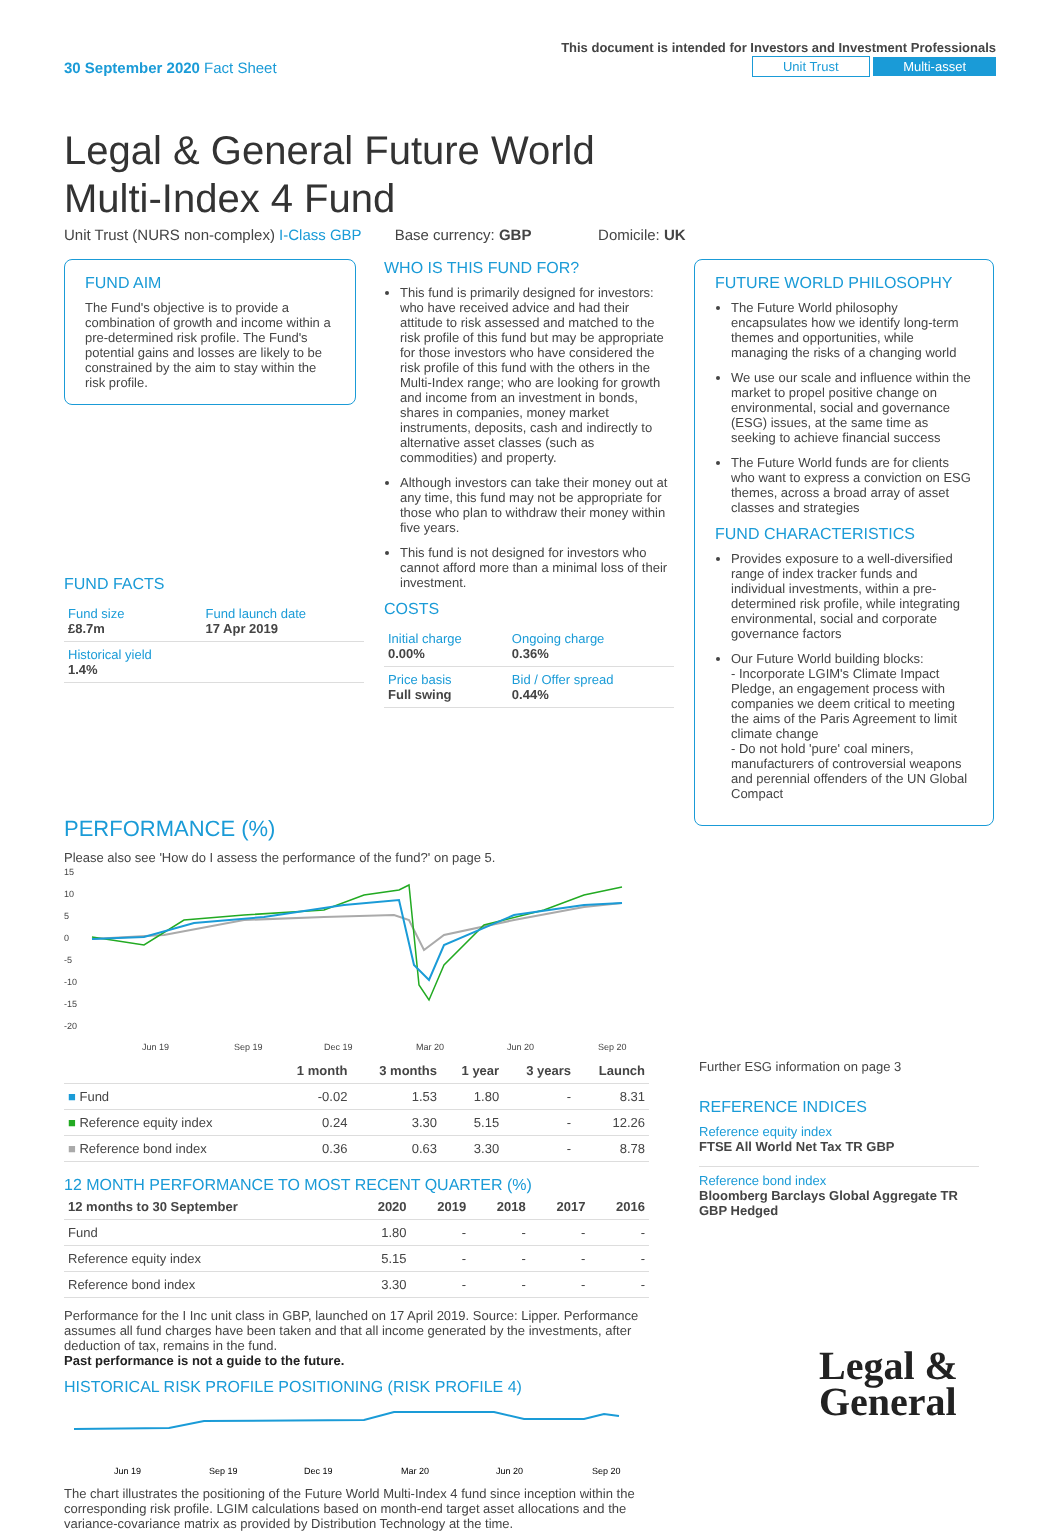This document is intended for Investors and Investment Professionals
30 September 2020 Fact Sheet
Unit Trust Multi-asset
Legal & General Future World
Multi-Index 4 Fund
Unit Trust (NURS non-complex) I-Class GBP Base currency: GBP Domicile: UK
FUND AIM
The Fund's objective is to provide a combination of growth and income within a pre-determined risk profile. The Fund's potential gains and losses are likely to be constrained by the aim to stay within the risk profile.
FUND FACTS
| Fund size £8.7m | Fund launch date 17 Apr 2019 |
| Historical yield 1.4% | |
WHO IS THIS FUND FOR?
This fund is primarily designed for investors: who have received advice and had their attitude to risk assessed and matched to the risk profile of this fund but may be appropriate for those investors who have considered the risk profile of this fund with the others in the Multi-Index range; who are looking for growth and income from an investment in bonds, shares in companies, money market instruments, deposits, cash and indirectly to alternative asset classes (such as commodities) and property.
Although investors can take their money out at any time, this fund may not be appropriate for those who plan to withdraw their money within five years.
This fund is not designed for investors who cannot afford more than a minimal loss of their investment.
COSTS
| Initial charge 0.00% | Ongoing charge 0.36% |
| Price basis Full swing | Bid / Offer spread 0.44% |
FUTURE WORLD PHILOSOPHY
The Future World philosophy encapsulates how we identify long-term themes and opportunities, while managing the risks of a changing world
We use our scale and influence within the market to propel positive change on environmental, social and governance (ESG) issues, at the same time as seeking to achieve financial success
The Future World funds are for clients who want to express a conviction on ESG themes, across a broad array of asset classes and strategies
FUND CHARACTERISTICS
Provides exposure to a well-diversified range of index tracker funds and individual investments, within a pre-determined risk profile, while integrating environmental, social and corporate governance factors
Our Future World building blocks:
- Incorporate LGIM's Climate Impact Pledge, an engagement process with companies we deem critical to meeting the aims of the Paris Agreement to limit climate change
- Do not hold 'pure' coal miners, manufacturers of controversial weapons and perennial offenders of the UN Global Compact
PERFORMANCE (%)
Please also see 'How do I assess the performance of the fund?' on page 5.
15
10
5
0
-5
-10
-15
-20
Jun 19
Sep 19
Dec 19
Mar 20
Jun 20
Sep 20
| | 1 month | 3 months | 1 year | 3 years | Launch |
| --- | --- | --- | --- | --- | --- |
| ■ Fund | -0.02 | 1.53 | 1.80 | - | 8.31 |
| ■ Reference equity index | 0.24 | 3.30 | 5.15 | - | 12.26 |
| ■ Reference bond index | 0.36 | 0.63 | 3.30 | - | 8.78 |
12 MONTH PERFORMANCE TO MOST RECENT QUARTER (%)
| 12 months to 30 September | 2020 | 2019 | 2018 | 2017 | 2016 |
| --- | --- | --- | --- | --- | --- |
| Fund | 1.80 | - | - | - | - |
| Reference equity index | 5.15 | - | - | - | - |
| Reference bond index | 3.30 | - | - | - | - |
Performance for the I Inc unit class in GBP, launched on 17 April 2019. Source: Lipper. Performance assumes all fund charges have been taken and that all income generated by the investments, after deduction of tax, remains in the fund.
Past performance is not a guide to the future.
HISTORICAL RISK PROFILE POSITIONING (RISK PROFILE 4)
Jun 19
Sep 19
Dec 19
Mar 20
Jun 20
Sep 20
The chart illustrates the positioning of the Future World Multi-Index 4 fund since inception within the corresponding risk profile. LGIM calculations based on month-end target asset allocations and the variance-covariance matrix as provided by Distribution Technology at the time.
Further ESG information on page 3
REFERENCE INDICES
Reference equity index
FTSE All World Net Tax TR GBP
Reference bond index
Bloomberg Barclays Global Aggregate TR GBP Hedged
Legal &
General